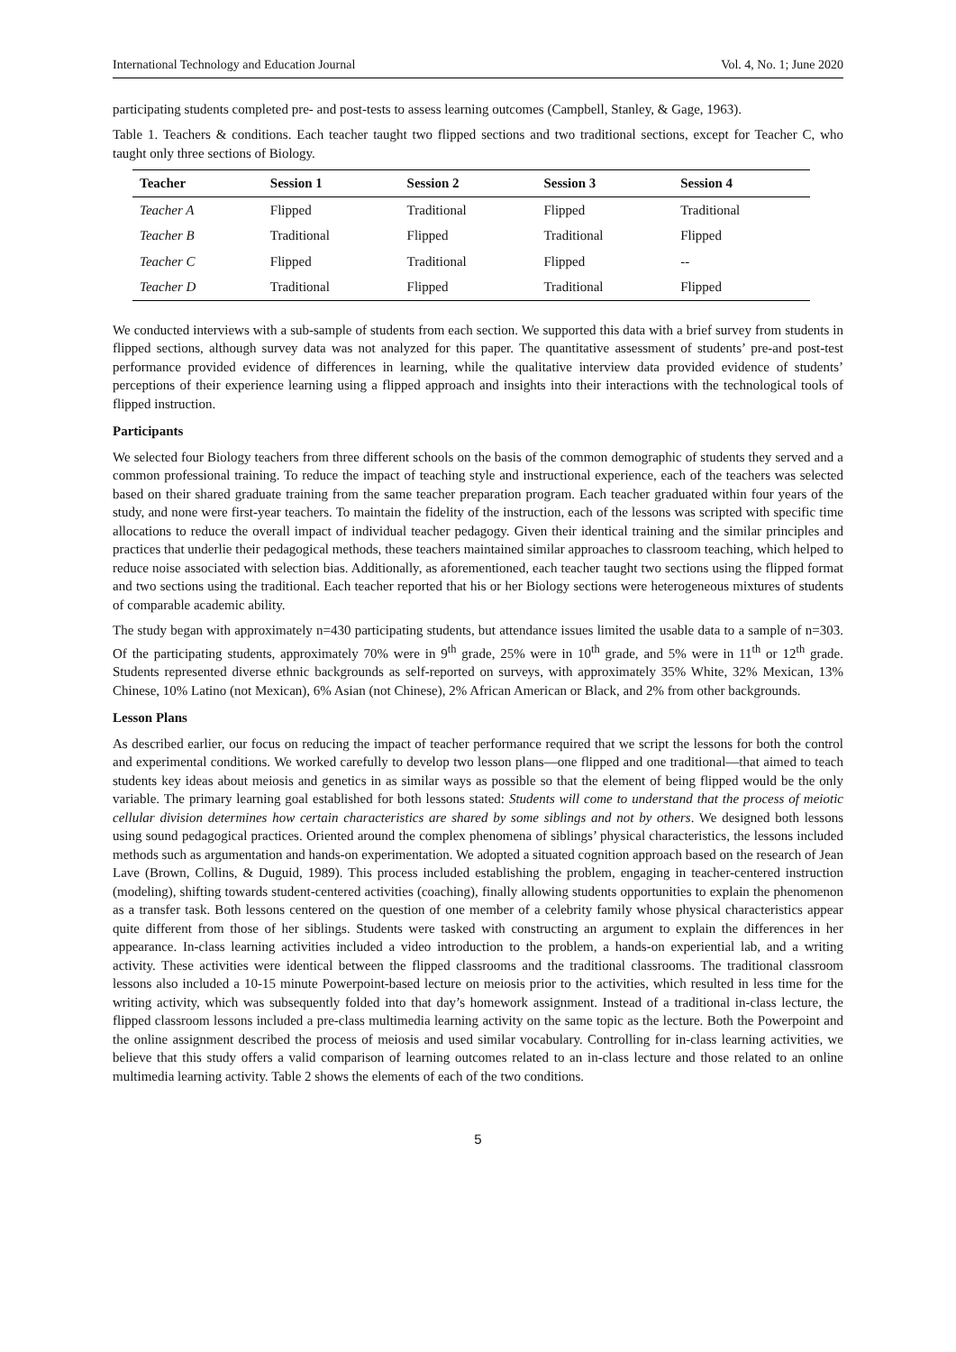International Technology and Education Journal Vol. 4, No. 1; June 2020
participating students completed pre- and post-tests to assess learning outcomes (Campbell, Stanley, & Gage, 1963).
Table 1. Teachers & conditions. Each teacher taught two flipped sections and two traditional sections, except for Teacher C, who taught only three sections of Biology.
| Teacher | Session 1 | Session 2 | Session 3 | Session 4 |
| --- | --- | --- | --- | --- |
| Teacher A | Flipped | Traditional | Flipped | Traditional |
| Teacher B | Traditional | Flipped | Traditional | Flipped |
| Teacher C | Flipped | Traditional | Flipped | -- |
| Teacher D | Traditional | Flipped | Traditional | Flipped |
We conducted interviews with a sub-sample of students from each section. We supported this data with a brief survey from students in flipped sections, although survey data was not analyzed for this paper. The quantitative assessment of students’ pre-and post-test performance provided evidence of differences in learning, while the qualitative interview data provided evidence of students’ perceptions of their experience learning using a flipped approach and insights into their interactions with the technological tools of flipped instruction.
Participants
We selected four Biology teachers from three different schools on the basis of the common demographic of students they served and a common professional training. To reduce the impact of teaching style and instructional experience, each of the teachers was selected based on their shared graduate training from the same teacher preparation program. Each teacher graduated within four years of the study, and none were first-year teachers. To maintain the fidelity of the instruction, each of the lessons was scripted with specific time allocations to reduce the overall impact of individual teacher pedagogy. Given their identical training and the similar principles and practices that underlie their pedagogical methods, these teachers maintained similar approaches to classroom teaching, which helped to reduce noise associated with selection bias. Additionally, as aforementioned, each teacher taught two sections using the flipped format and two sections using the traditional. Each teacher reported that his or her Biology sections were heterogeneous mixtures of students of comparable academic ability.
The study began with approximately n=430 participating students, but attendance issues limited the usable data to a sample of n=303. Of the participating students, approximately 70% were in 9<sup>th</sup> grade, 25% were in 10<sup>th</sup> grade, and 5% were in 11<sup>th</sup> or 12<sup>th</sup> grade. Students represented diverse ethnic backgrounds as self-reported on surveys, with approximately 35% White, 32% Mexican, 13% Chinese, 10% Latino (not Mexican), 6% Asian (not Chinese), 2% African American or Black, and 2% from other backgrounds.
Lesson Plans
As described earlier, our focus on reducing the impact of teacher performance required that we script the lessons for both the control and experimental conditions. We worked carefully to develop two lesson plans—one flipped and one traditional—that aimed to teach students key ideas about meiosis and genetics in as similar ways as possible so that the element of being flipped would be the only variable. The primary learning goal established for both lessons stated: Students will come to understand that the process of meiotic cellular division determines how certain characteristics are shared by some siblings and not by others. We designed both lessons using sound pedagogical practices. Oriented around the complex phenomena of siblings’ physical characteristics, the lessons included methods such as argumentation and hands-on experimentation. We adopted a situated cognition approach based on the research of Jean Lave (Brown, Collins, & Duguid, 1989). This process included establishing the problem, engaging in teacher-centered instruction (modeling), shifting towards student-centered activities (coaching), finally allowing students opportunities to explain the phenomenon as a transfer task. Both lessons centered on the question of one member of a celebrity family whose physical characteristics appear quite different from those of her siblings. Students were tasked with constructing an argument to explain the differences in her appearance. In-class learning activities included a video introduction to the problem, a hands-on experiential lab, and a writing activity. These activities were identical between the flipped classrooms and the traditional classrooms. The traditional classroom lessons also included a 10-15 minute Powerpoint-based lecture on meiosis prior to the activities, which resulted in less time for the writing activity, which was subsequently folded into that day’s homework assignment. Instead of a traditional in-class lecture, the flipped classroom lessons included a pre-class multimedia learning activity on the same topic as the lecture. Both the Powerpoint and the online assignment described the process of meiosis and used similar vocabulary. Controlling for in-class learning activities, we believe that this study offers a valid comparison of learning outcomes related to an in-class lecture and those related to an online multimedia learning activity. Table 2 shows the elements of each of the two conditions.
5